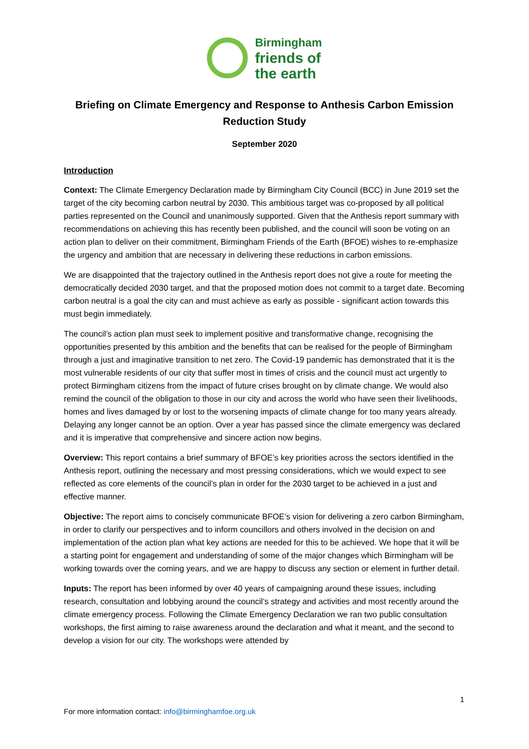Birmingham
friends of
the earth
Briefing on Climate Emergency and Response to Anthesis Carbon Emission Reduction Study
September 2020
Introduction
Context: The Climate Emergency Declaration made by Birmingham City Council (BCC) in June 2019 set the target of the city becoming carbon neutral by 2030. This ambitious target was co-proposed by all political parties represented on the Council and unanimously supported. Given that the Anthesis report summary with recommendations on achieving this has recently been published, and the council will soon be voting on an action plan to deliver on their commitment, Birmingham Friends of the Earth (BFOE) wishes to re-emphasize the urgency and ambition that are necessary in delivering these reductions in carbon emissions.
We are disappointed that the trajectory outlined in the Anthesis report does not give a route for meeting the democratically decided 2030 target, and that the proposed motion does not commit to a target date. Becoming carbon neutral is a goal the city can and must achieve as early as possible - significant action towards this must begin immediately.
The council’s action plan must seek to implement positive and transformative change, recognising the opportunities presented by this ambition and the benefits that can be realised for the people of Birmingham through a just and imaginative transition to net zero. The Covid-19 pandemic has demonstrated that it is the most vulnerable residents of our city that suffer most in times of crisis and the council must act urgently to protect Birmingham citizens from the impact of future crises brought on by climate change. We would also remind the council of the obligation to those in our city and across the world who have seen their livelihoods, homes and lives damaged by or lost to the worsening impacts of climate change for too many years already. Delaying any longer cannot be an option. Over a year has passed since the climate emergency was declared and it is imperative that comprehensive and sincere action now begins.
Overview: This report contains a brief summary of BFOE’s key priorities across the sectors identified in the Anthesis report, outlining the necessary and most pressing considerations, which we would expect to see reflected as core elements of the council’s plan in order for the 2030 target to be achieved in a just and effective manner.
Objective: The report aims to concisely communicate BFOE’s vision for delivering a zero carbon Birmingham, in order to clarify our perspectives and to inform councillors and others involved in the decision on and implementation of the action plan what key actions are needed for this to be achieved. We hope that it will be a starting point for engagement and understanding of some of the major changes which Birmingham will be working towards over the coming years, and we are happy to discuss any section or element in further detail.
Inputs: The report has been informed by over 40 years of campaigning around these issues, including research, consultation and lobbying around the council’s strategy and activities and most recently around the climate emergency process. Following the Climate Emergency Declaration we ran two public consultation workshops, the first aiming to raise awareness around the declaration and what it meant, and the second to develop a vision for our city. The workshops were attended by
1
For more information contact: info@birminghamfoe.org.uk